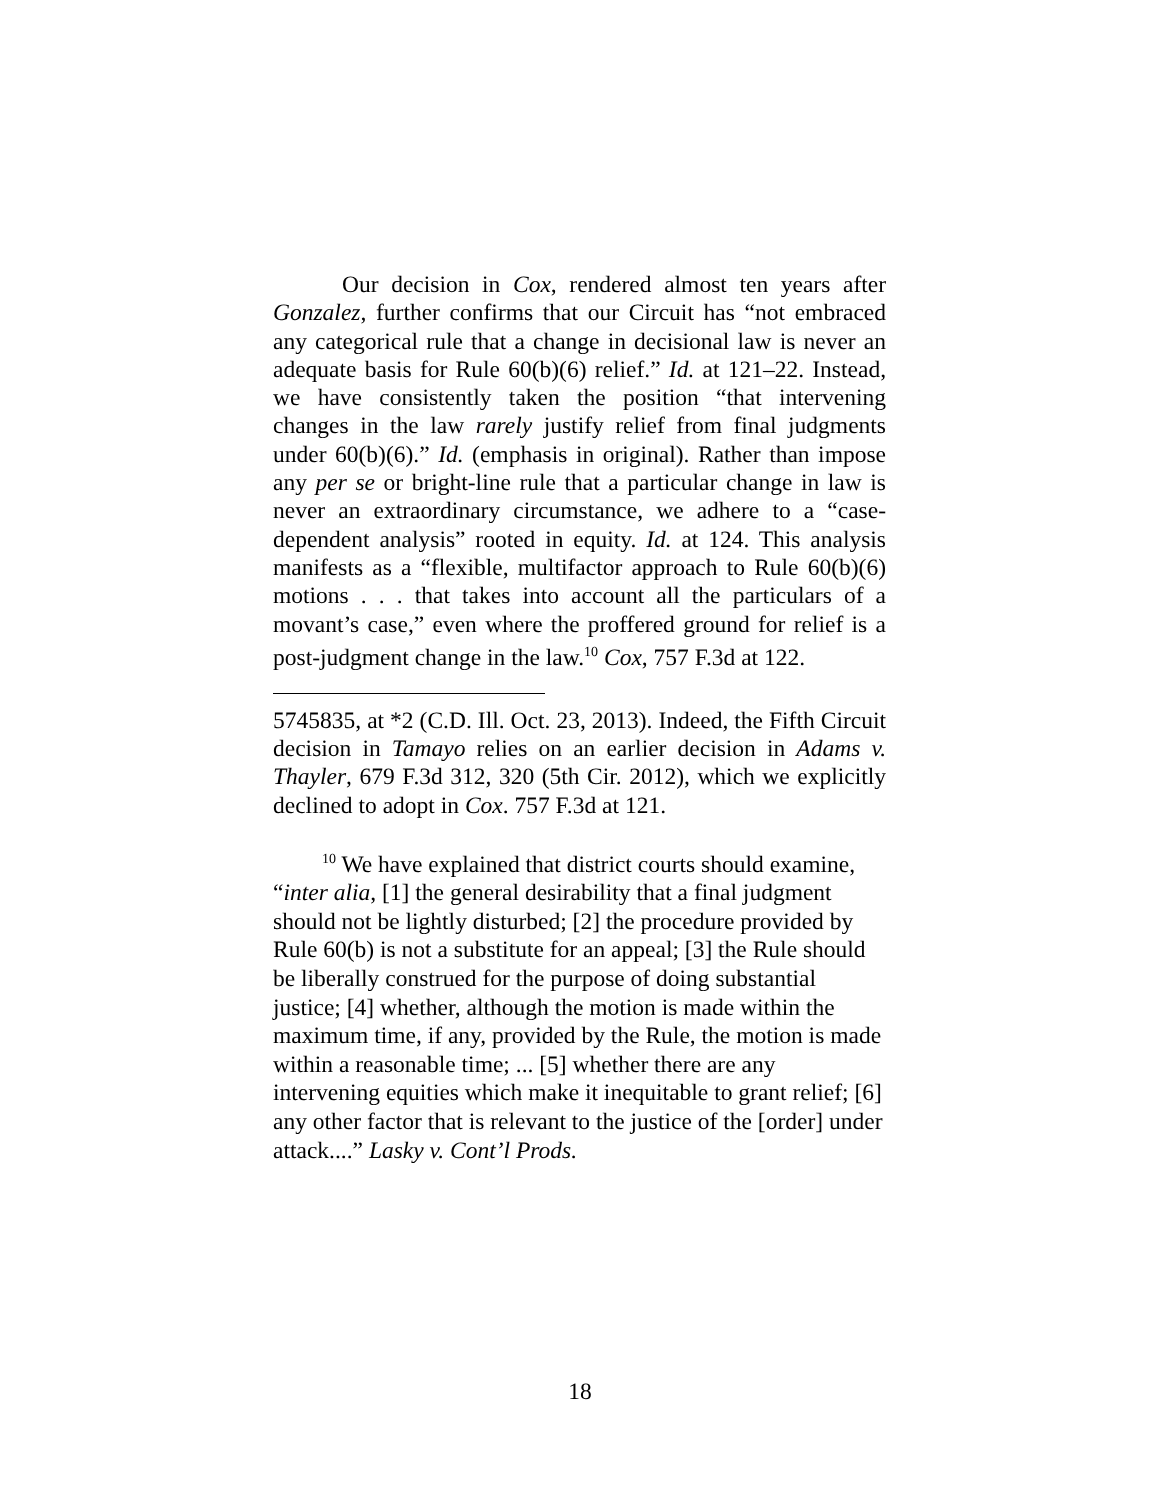Our decision in Cox, rendered almost ten years after Gonzalez, further confirms that our Circuit has “not embraced any categorical rule that a change in decisional law is never an adequate basis for Rule 60(b)(6) relief.” Id. at 121–22. Instead, we have consistently taken the position “that intervening changes in the law rarely justify relief from final judgments under 60(b)(6).” Id. (emphasis in original). Rather than impose any per se or bright-line rule that a particular change in law is never an extraordinary circumstance, we adhere to a “case-dependent analysis” rooted in equity. Id. at 124. This analysis manifests as a “flexible, multifactor approach to Rule 60(b)(6) motions . . . that takes into account all the particulars of a movant’s case,” even where the proffered ground for relief is a post-judgment change in the law.<sup>10</sup> Cox, 757 F.3d at 122.
5745835, at *2 (C.D. Ill. Oct. 23, 2013). Indeed, the Fifth Circuit decision in Tamayo relies on an earlier decision in Adams v. Thayler, 679 F.3d 312, 320 (5th Cir. 2012), which we explicitly declined to adopt in Cox. 757 F.3d at 121.
<sup>10</sup> We have explained that district courts should examine, “inter alia, [1] the general desirability that a final judgment should not be lightly disturbed; [2] the procedure provided by Rule 60(b) is not a substitute for an appeal; [3] the Rule should be liberally construed for the purpose of doing substantial justice; [4] whether, although the motion is made within the maximum time, if any, provided by the Rule, the motion is made within a reasonable time; ... [5] whether there are any intervening equities which make it inequitable to grant relief; [6] any other factor that is relevant to the justice of the [order] under attack....” Lasky v. Cont’l Prods.
18